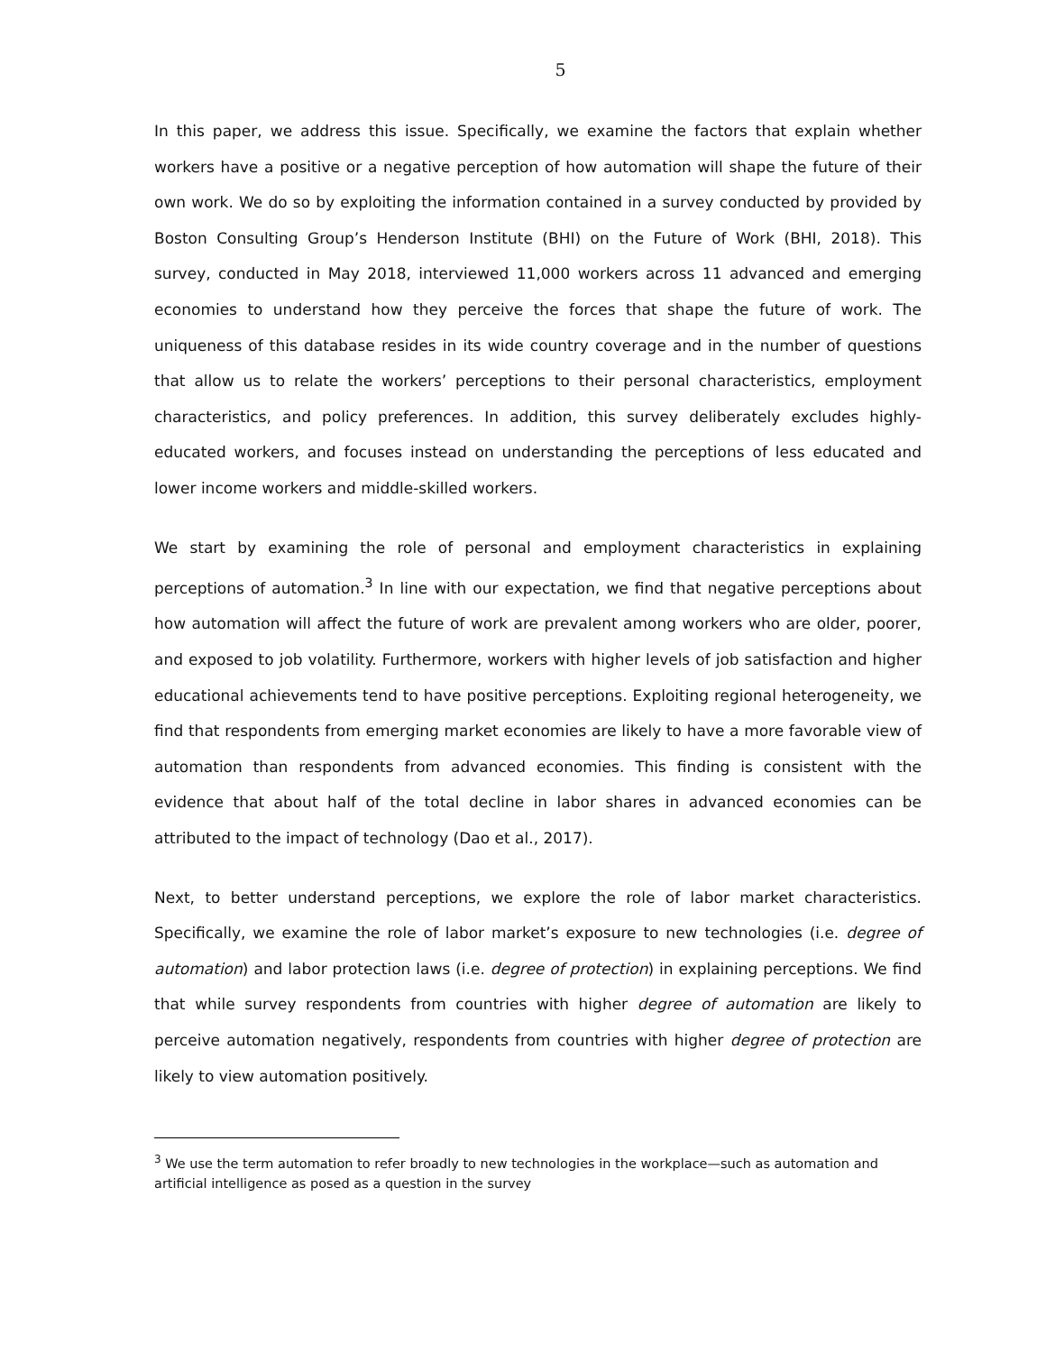5
In this paper, we address this issue. Specifically, we examine the factors that explain whether workers have a positive or a negative perception of how automation will shape the future of their own work. We do so by exploiting the information contained in a survey conducted by provided by Boston Consulting Group’s Henderson Institute (BHI) on the Future of Work (BHI, 2018). This survey, conducted in May 2018, interviewed 11,000 workers across 11 advanced and emerging economies to understand how they perceive the forces that shape the future of work. The uniqueness of this database resides in its wide country coverage and in the number of questions that allow us to relate the workers’ perceptions to their personal characteristics, employment characteristics, and policy preferences. In addition, this survey deliberately excludes highly-educated workers, and focuses instead on understanding the perceptions of less educated and lower income workers and middle-skilled workers.
We start by examining the role of personal and employment characteristics in explaining perceptions of automation.<sup>3</sup> In line with our expectation, we find that negative perceptions about how automation will affect the future of work are prevalent among workers who are older, poorer, and exposed to job volatility. Furthermore, workers with higher levels of job satisfaction and higher educational achievements tend to have positive perceptions. Exploiting regional heterogeneity, we find that respondents from emerging market economies are likely to have a more favorable view of automation than respondents from advanced economies. This finding is consistent with the evidence that about half of the total decline in labor shares in advanced economies can be attributed to the impact of technology (Dao et al., 2017).
Next, to better understand perceptions, we explore the role of labor market characteristics. Specifically, we examine the role of labor market’s exposure to new technologies (i.e. degree of automation) and labor protection laws (i.e. degree of protection) in explaining perceptions. We find that while survey respondents from countries with higher degree of automation are likely to perceive automation negatively, respondents from countries with higher degree of protection are likely to view automation positively.
<sup>3</sup> We use the term automation to refer broadly to new technologies in the workplace—such as automation and artificial intelligence as posed as a question in the survey